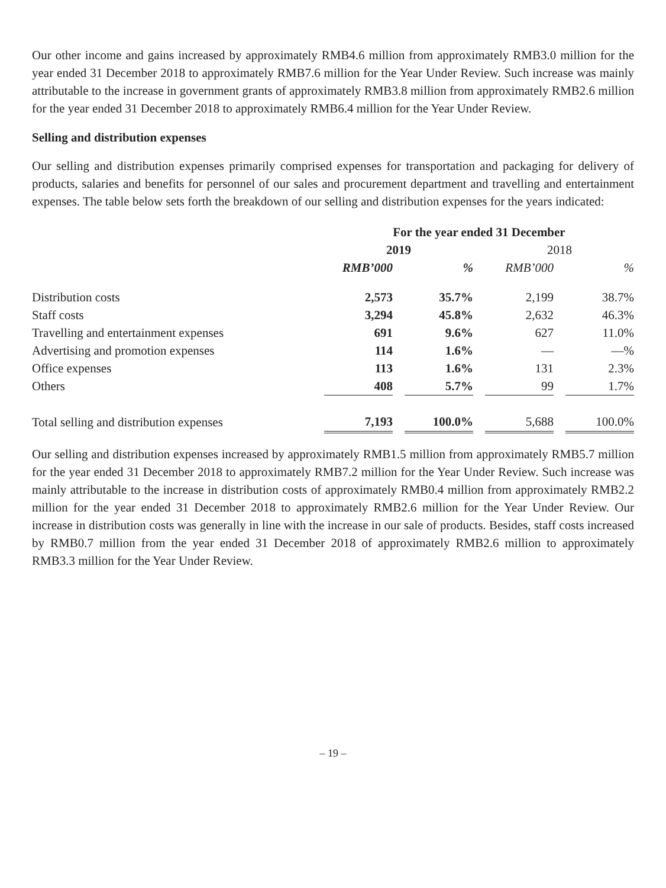Our other income and gains increased by approximately RMB4.6 million from approximately RMB3.0 million for the year ended 31 December 2018 to approximately RMB7.6 million for the Year Under Review. Such increase was mainly attributable to the increase in government grants of approximately RMB3.8 million from approximately RMB2.6 million for the year ended 31 December 2018 to approximately RMB6.4 million for the Year Under Review.
Selling and distribution expenses
Our selling and distribution expenses primarily comprised expenses for transportation and packaging for delivery of products, salaries and benefits for personnel of our sales and procurement department and travelling and entertainment expenses. The table below sets forth the breakdown of our selling and distribution expenses for the years indicated:
| | For the year ended 31 December | | | | | | |
| --- | --- | --- | --- | --- | --- | --- | --- |
| | 2019 | | | | 2018 | | |
| | RMB’000 | | % | | RMB’000 | | % |
| Distribution costs | 2,573 | | 35.7% | | 2,199 | | 38.7% |
| Staff costs | 3,294 | | 45.8% | | 2,632 | | 46.3% |
| Travelling and entertainment expenses | 691 | | 9.6% | | 627 | | 11.0% |
| Advertising and promotion expenses | 114 | | 1.6% | | — | | —% |
| Office expenses | 113 | | 1.6% | | 131 | | 2.3% |
| Others | 408 | | 5.7% | | 99 | | 1.7% |
| Total selling and distribution expenses | 7,193 | | 100.0% | | 5,688 | | 100.0% |
Our selling and distribution expenses increased by approximately RMB1.5 million from approximately RMB5.7 million for the year ended 31 December 2018 to approximately RMB7.2 million for the Year Under Review. Such increase was mainly attributable to the increase in distribution costs of approximately RMB0.4 million from approximately RMB2.2 million for the year ended 31 December 2018 to approximately RMB2.6 million for the Year Under Review. Our increase in distribution costs was generally in line with the increase in our sale of products. Besides, staff costs increased by RMB0.7 million from the year ended 31 December 2018 of approximately RMB2.6 million to approximately RMB3.3 million for the Year Under Review.
– 19 –